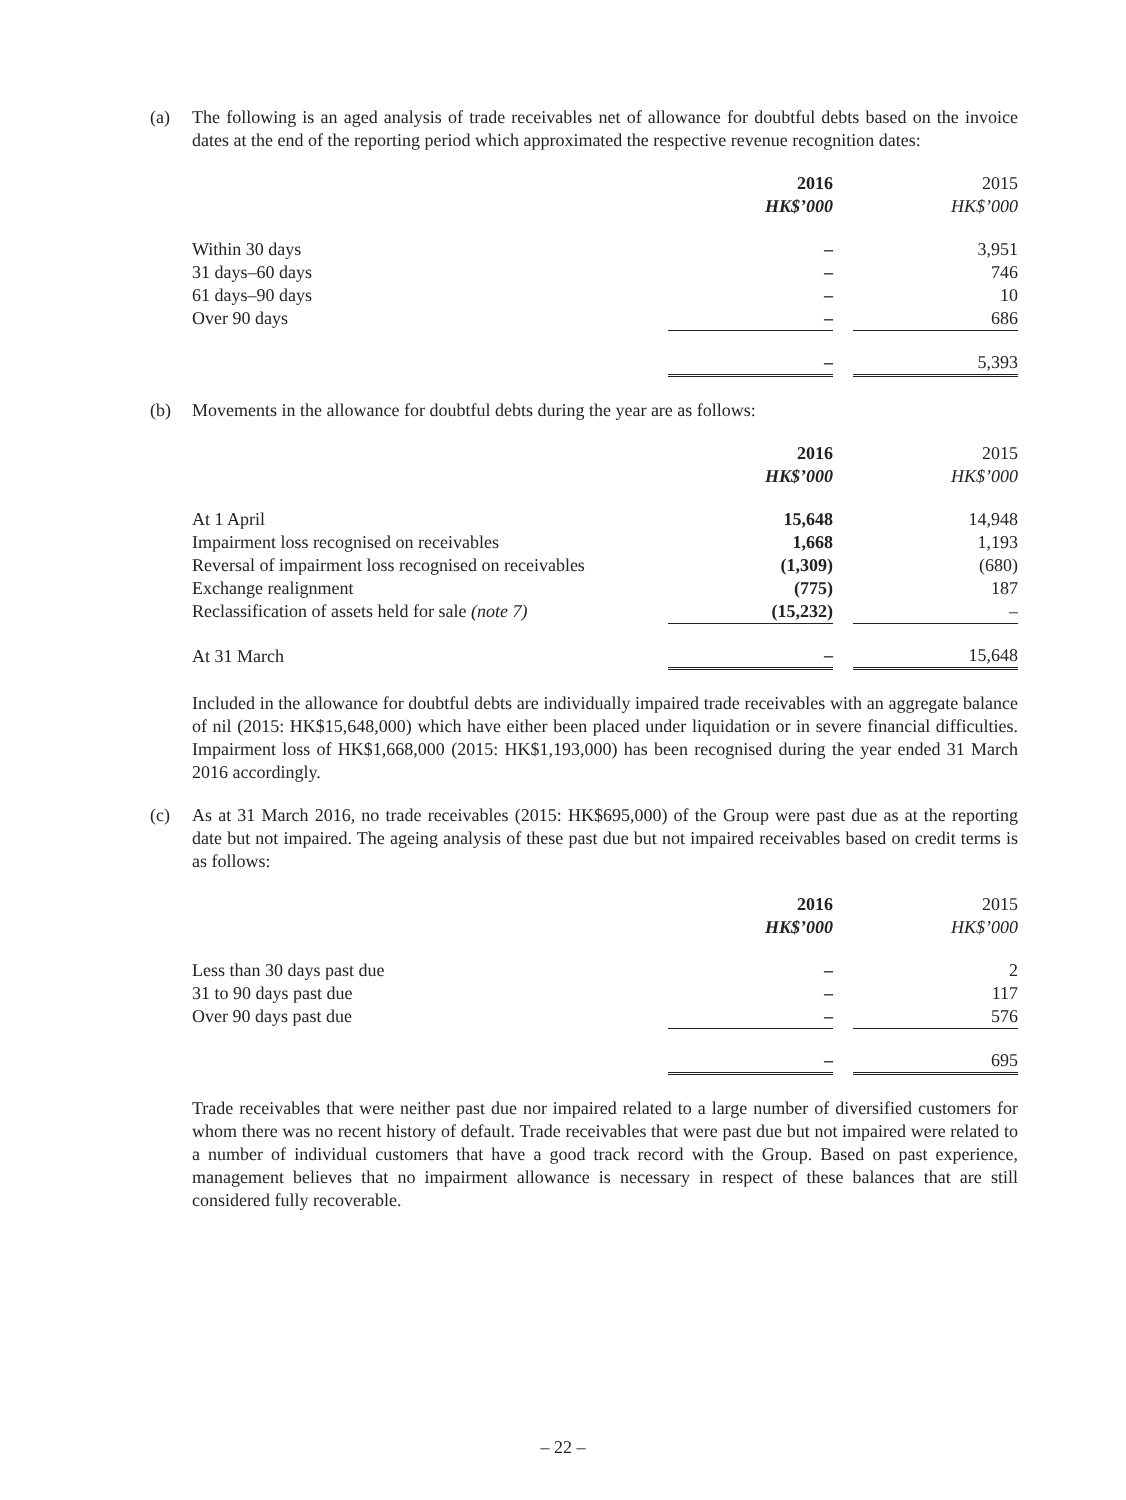(a) The following is an aged analysis of trade receivables net of allowance for doubtful debts based on the invoice dates at the end of the reporting period which approximated the respective revenue recognition dates:
| | 2016 | | 2015 |
| | HK$’000 | | HK$’000 |
| Within 30 days | – | | 3,951 |
| 31 days–60 days | – | | 746 |
| 61 days–90 days | – | | 10 |
| Over 90 days | – | | 686 |
| | – | | 5,393 |
(b) Movements in the allowance for doubtful debts during the year are as follows:
| | 2016 | | 2015 |
| | HK$’000 | | HK$’000 |
| At 1 April | 15,648 | | 14,948 |
| Impairment loss recognised on receivables | 1,668 | | 1,193 |
| Reversal of impairment loss recognised on receivables | (1,309) | | (680) |
| Exchange realignment | (775) | | 187 |
| Reclassification of assets held for sale (note 7) | (15,232) | | – |
| At 31 March | – | | 15,648 |
Included in the allowance for doubtful debts are individually impaired trade receivables with an aggregate balance of nil (2015: HK$15,648,000) which have either been placed under liquidation or in severe financial difficulties. Impairment loss of HK$1,668,000 (2015: HK$1,193,000) has been recognised during the year ended 31 March 2016 accordingly.
(c) As at 31 March 2016, no trade receivables (2015: HK$695,000) of the Group were past due as at the reporting date but not impaired. The ageing analysis of these past due but not impaired receivables based on credit terms is as follows:
| | 2016 | | 2015 |
| | HK$’000 | | HK$’000 |
| Less than 30 days past due | – | | 2 |
| 31 to 90 days past due | – | | 117 |
| Over 90 days past due | – | | 576 |
| | – | | 695 |
Trade receivables that were neither past due nor impaired related to a large number of diversified customers for whom there was no recent history of default. Trade receivables that were past due but not impaired were related to a number of individual customers that have a good track record with the Group. Based on past experience, management believes that no impairment allowance is necessary in respect of these balances that are still considered fully recoverable.
– 22 –